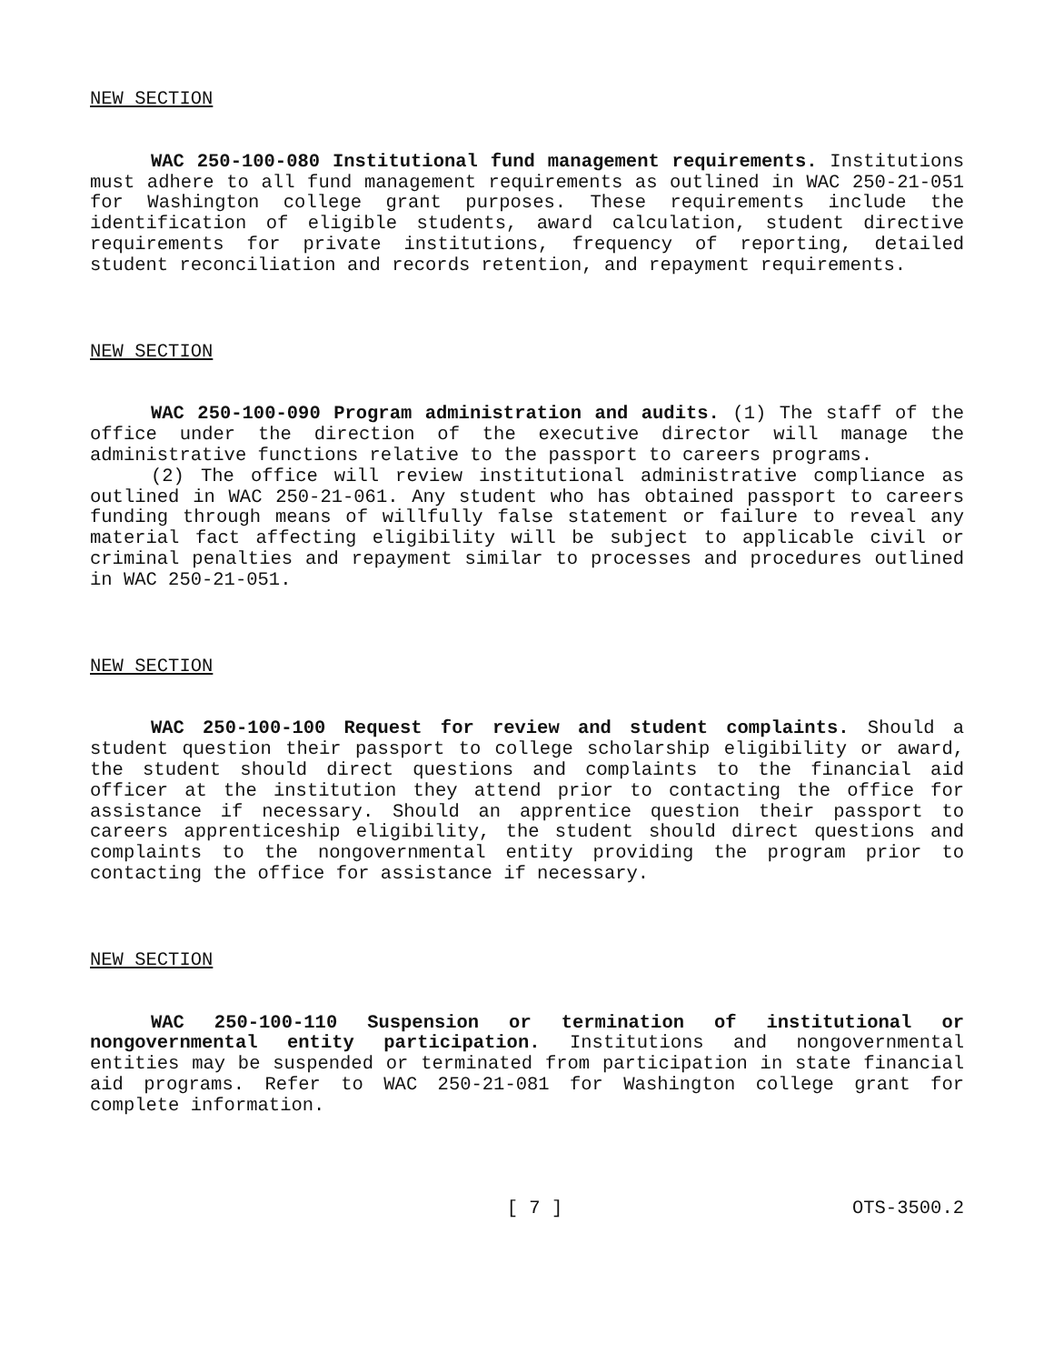NEW SECTION
WAC 250-100-080 Institutional fund management requirements. Institutions must adhere to all fund management requirements as outlined in WAC 250-21-051 for Washington college grant purposes. These requirements include the identification of eligible students, award calculation, student directive requirements for private institutions, frequency of reporting, detailed student reconciliation and records retention, and repayment requirements.
NEW SECTION
WAC 250-100-090 Program administration and audits. (1) The staff of the office under the direction of the executive director will manage the administrative functions relative to the passport to careers programs.
(2) The office will review institutional administrative compliance as outlined in WAC 250-21-061. Any student who has obtained passport to careers funding through means of willfully false statement or failure to reveal any material fact affecting eligibility will be subject to applicable civil or criminal penalties and repayment similar to processes and procedures outlined in WAC 250-21-051.
NEW SECTION
WAC 250-100-100 Request for review and student complaints. Should a student question their passport to college scholarship eligibility or award, the student should direct questions and complaints to the financial aid officer at the institution they attend prior to contacting the office for assistance if necessary. Should an apprentice question their passport to careers apprenticeship eligibility, the student should direct questions and complaints to the nongovernmental entity providing the program prior to contacting the office for assistance if necessary.
NEW SECTION
WAC 250-100-110 Suspension or termination of institutional or nongovernmental entity participation. Institutions and nongovernmental entities may be suspended or terminated from participation in state financial aid programs. Refer to WAC 250-21-081 for Washington college grant for complete information.
[ 7 ] OTS-3500.2